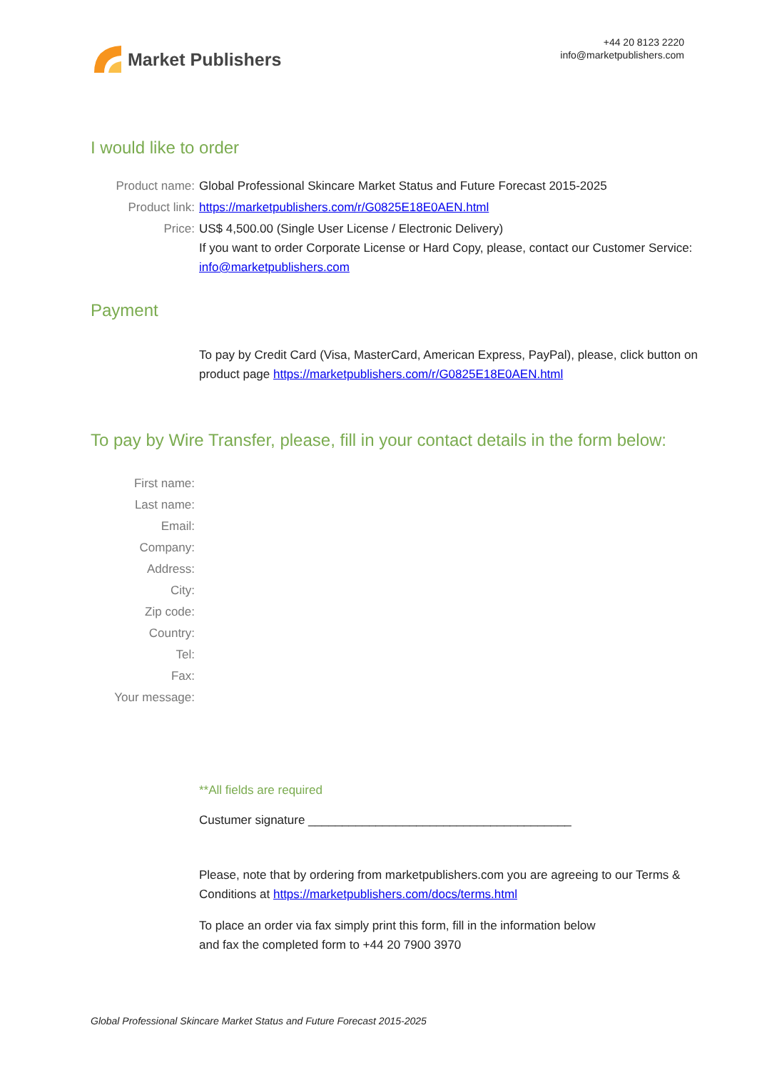Market Publishers
+44 20 8123 2220
info@marketpublishers.com
I would like to order
Product name: Global Professional Skincare Market Status and Future Forecast 2015-2025
Product link: https://marketpublishers.com/r/G0825E18E0AEN.html
Price: US$ 4,500.00 (Single User License / Electronic Delivery)
If you want to order Corporate License or Hard Copy, please, contact our Customer Service:
info@marketpublishers.com
Payment
To pay by Credit Card (Visa, MasterCard, American Express, PayPal), please, click button on product page https://marketpublishers.com/r/G0825E18E0AEN.html
To pay by Wire Transfer, please, fill in your contact details in the form below:
First name:
Last name:
Email:
Company:
Address:
City:
Zip code:
Country:
Tel:
Fax:
Your message:
**All fields are required
Custumer signature _______________________________________
Please, note that by ordering from marketpublishers.com you are agreeing to our Terms & Conditions at https://marketpublishers.com/docs/terms.html
To place an order via fax simply print this form, fill in the information below
and fax the completed form to +44 20 7900 3970
Global Professional Skincare Market Status and Future Forecast 2015-2025